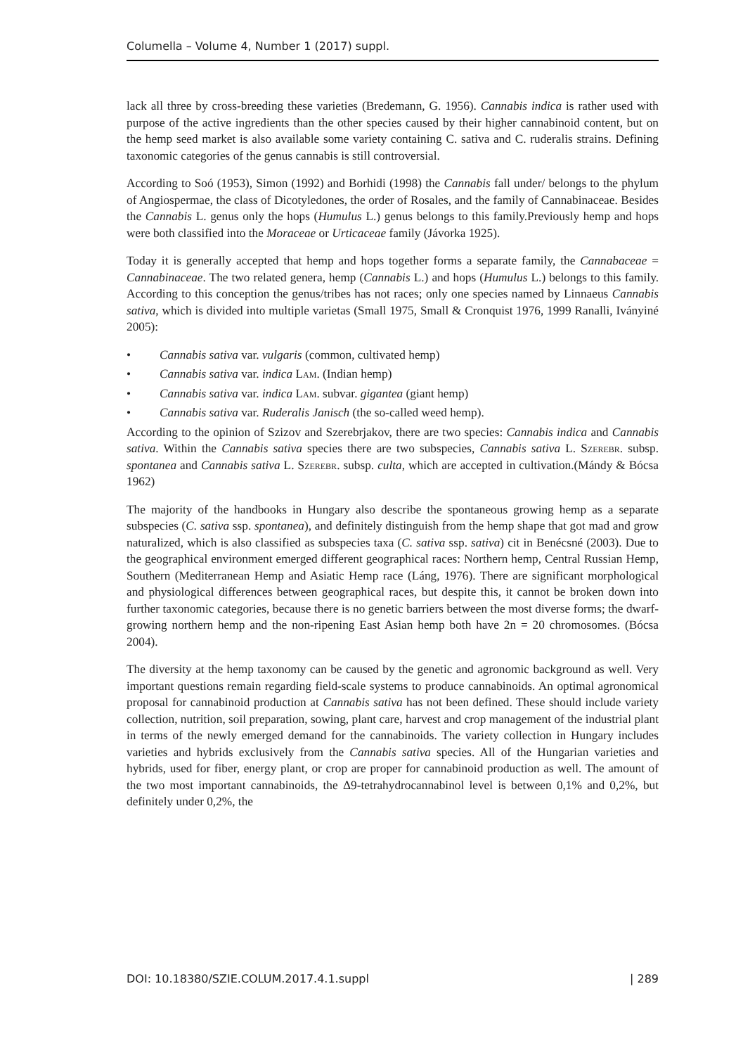Columella – Volume 4, Number 1 (2017) suppl.
lack all three by cross-breeding these varieties (Bredemann, G. 1956). Cannabis indica is rather used with purpose of the active ingredients than the other species caused by their higher cannabinoid content, but on the hemp seed market is also available some variety containing C. sativa and C. ruderalis strains. Defining taxonomic categories of the genus cannabis is still controversial.
According to Soó (1953), Simon (1992) and Borhidi (1998) the Cannabis fall under/ belongs to the phylum of Angiospermae, the class of Dicotyledones, the order of Rosales, and the family of Cannabinaceae. Besides the Cannabis L. genus only the hops (Humulus L.) genus belongs to this family.Previously hemp and hops were both classified into the Moraceae or Urticaceae family (Jávorka 1925).
Today it is generally accepted that hemp and hops together forms a separate family, the Cannabaceae = Cannabinaceae. The two related genera, hemp (Cannabis L.) and hops (Humulus L.) belongs to this family. According to this conception the genus/tribes has not races; only one species named by Linnaeus Cannabis sativa, which is divided into multiple varietas (Small 1975, Small & Cronquist 1976, 1999 Ranalli, Iványiné 2005):
• Cannabis sativa var. vulgaris (common, cultivated hemp)
• Cannabis sativa var. indica Lam. (Indian hemp)
• Cannabis sativa var. indica Lam. subvar. gigantea (giant hemp)
• Cannabis sativa var. Ruderalis Janisch (the so-called weed hemp).
According to the opinion of Szizov and Szerebrjakov, there are two species: Cannabis indica and Cannabis sativa. Within the Cannabis sativa species there are two subspecies, Cannabis sativa L. Szerebr. subsp. spontanea and Cannabis sativa L. Szerebr. subsp. culta, which are accepted in cultivation.(Mándy & Bócsa 1962)
The majority of the handbooks in Hungary also describe the spontaneous growing hemp as a separate subspecies (C. sativa ssp. spontanea), and definitely distinguish from the hemp shape that got mad and grow naturalized, which is also classified as subspecies taxa (C. sativa ssp. sativa) cit in Benécsné (2003). Due to the geographical environment emerged different geographical races: Northern hemp, Central Russian Hemp, Southern (Mediterranean Hemp and Asiatic Hemp race (Láng, 1976). There are significant morphological and physiological differences between geographical races, but despite this, it cannot be broken down into further taxonomic categories, because there is no genetic barriers between the most diverse forms; the dwarf-growing northern hemp and the non-ripening East Asian hemp both have 2n = 20 chromosomes. (Bócsa 2004).
The diversity at the hemp taxonomy can be caused by the genetic and agronomic background as well. Very important questions remain regarding field-scale systems to produce cannabinoids. An optimal agronomical proposal for cannabinoid production at Cannabis sativa has not been defined. These should include variety collection, nutrition, soil preparation, sowing, plant care, harvest and crop management of the industrial plant in terms of the newly emerged demand for the cannabinoids. The variety collection in Hungary includes varieties and hybrids exclusively from the Cannabis sativa species. All of the Hungarian varieties and hybrids, used for fiber, energy plant, or crop are proper for cannabinoid production as well. The amount of the two most important cannabinoids, the Δ9-tetrahydrocannabinol level is between 0,1% and 0,2%, but definitely under 0,2%, the
DOI: 10.18380/SZIE.COLUM.2017.4.1.suppl | 289